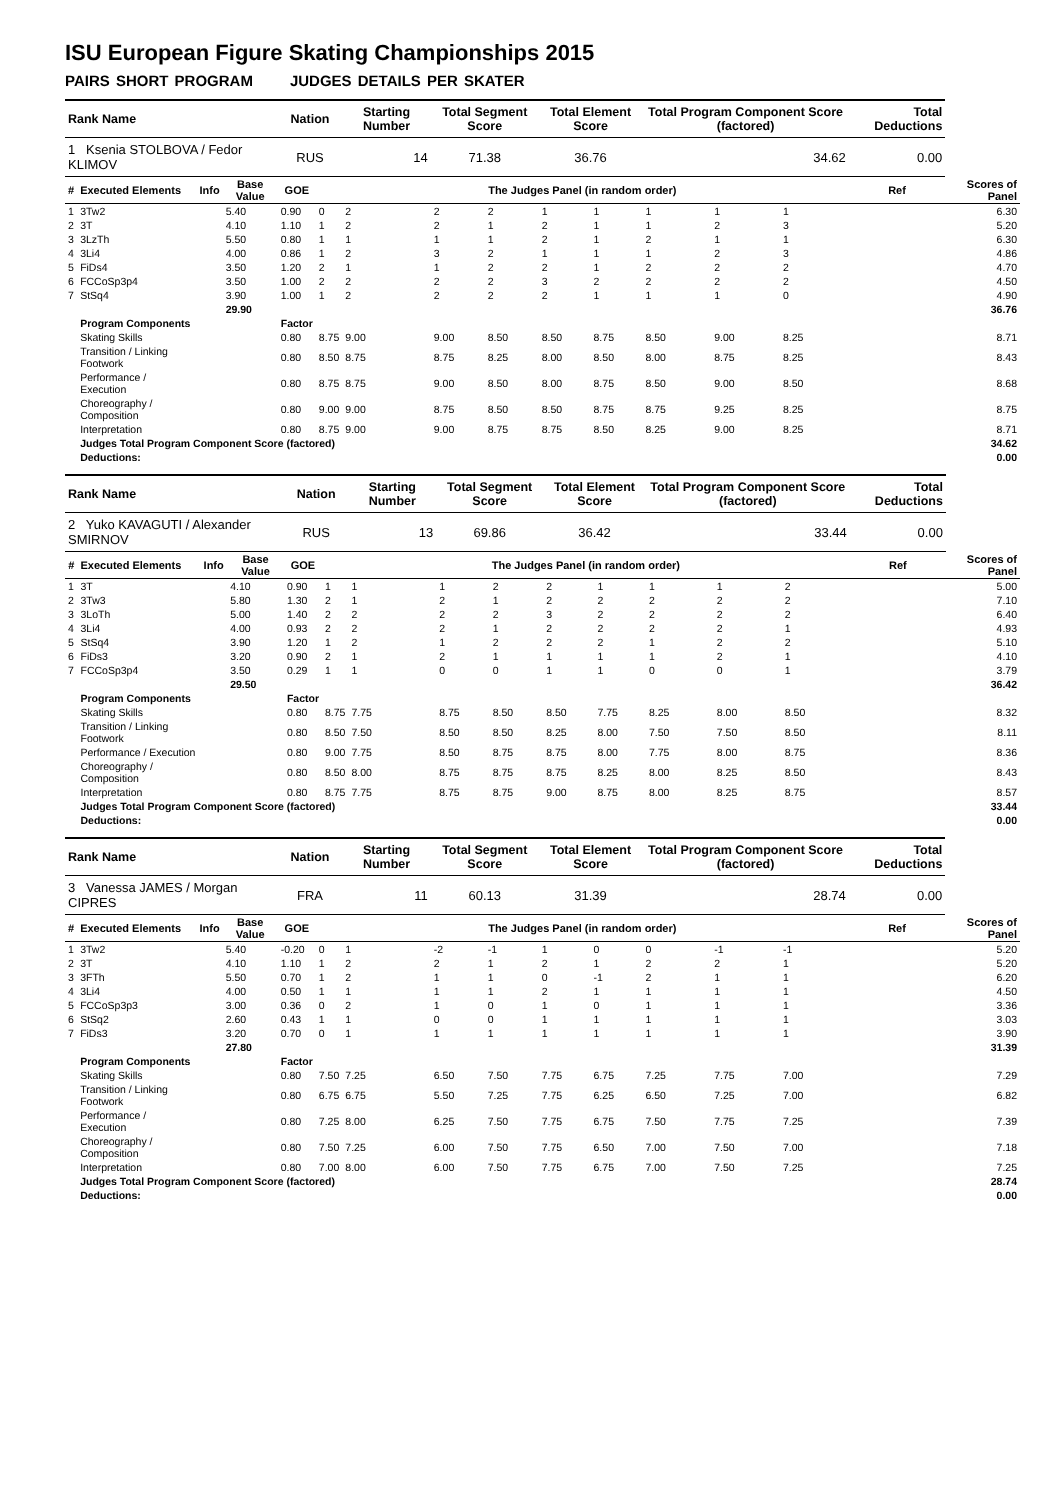ISU European Figure Skating Championships 2015
PAIRS SHORT PROGRAM JUDGES DETAILS PER SKATER
| Rank Name | | | | Nation | | Starting Number | Total Segment Score | | Total Element Score | | Total Program Component Score (factored) | | | Total Deductions | |
| --- | --- | --- | --- | --- | --- | --- | --- | --- | --- | --- | --- | --- | --- | --- | --- |
| 1 Ksenia STOLBOVA / Fedor KLIMOV | | | | RUS | | 14 | 71.38 | | 36.76 | | 34.62 | | | 0.00 | |
| # | Executed Elements | Info | Base Value | GOE | The Judges Panel (in random order) | | | | | | | | | Ref | Scores of Panel |
| 1 | 3Tw2 | | 5.40 | 0.90 | 0 | 2 | 2 | 2 | 1 | 1 | 1 | 1 | 1 | | 6.30 |
| 2 | 3T | | 4.10 | 1.10 | 1 | 2 | 2 | 1 | 2 | 1 | 1 | 2 | 3 | | 5.20 |
| 3 | 3LzTh | | 5.50 | 0.80 | 1 | 1 | 1 | 1 | 2 | 1 | 2 | 1 | 1 | | 6.30 |
| 4 | 3Li4 | | 4.00 | 0.86 | 1 | 2 | 3 | 2 | 1 | 1 | 1 | 2 | 3 | | 4.86 |
| 5 | FiDs4 | | 3.50 | 1.20 | 2 | 1 | 1 | 2 | 2 | 1 | 2 | 2 | 2 | | 4.70 |
| 6 | FCCoSp3p4 | | 3.50 | 1.00 | 2 | 2 | 2 | 2 | 3 | 2 | 2 | 2 | 2 | | 4.50 |
| 7 | StSq4 | | 3.90 | 1.00 | 1 | 2 | 2 | 2 | 2 | 1 | 1 | 1 | 0 | | 4.90 |
| | | | 29.90 | | | | | | | | | | | | 36.76 |
| | Program Components | | | Factor | | | | | | | | | | | |
| | Skating Skills | | | 0.80 | 8.75 | 9.00 | 9.00 | 8.50 | 8.50 | 8.75 | 8.50 | 9.00 | 8.25 | | 8.71 |
| | Transition / Linking Footwork | | | 0.80 | 8.50 | 8.75 | 8.75 | 8.25 | 8.00 | 8.50 | 8.00 | 8.75 | 8.25 | | 8.43 |
| | Performance / Execution | | | 0.80 | 8.75 | 8.75 | 9.00 | 8.50 | 8.00 | 8.75 | 8.50 | 9.00 | 8.50 | | 8.68 |
| | Choreography / Composition | | | 0.80 | 9.00 | 9.00 | 8.75 | 8.50 | 8.50 | 8.75 | 8.75 | 9.25 | 8.25 | | 8.75 |
| | Interpretation | | | 0.80 | 8.75 | 9.00 | 9.00 | 8.75 | 8.75 | 8.50 | 8.25 | 9.00 | 8.25 | | 8.71 |
| | Judges Total Program Component Score (factored) | | | | | | | | | | | | | | 34.62 |
| | Deductions: | | | | | | | | | | | | | | 0.00 |
| Rank Name | | | | Nation | | Starting Number | Total Segment Score | | Total Element Score | | Total Program Component Score (factored) | | | Total Deductions | |
| --- | --- | --- | --- | --- | --- | --- | --- | --- | --- | --- | --- | --- | --- | --- | --- |
| 2 Yuko KAVAGUTI / Alexander SMIRNOV | | | | RUS | | 13 | 69.86 | | 36.42 | | 33.44 | | | 0.00 | |
| # | Executed Elements | Info | Base Value | GOE | The Judges Panel (in random order) | | | | | | | | | Ref | Scores of Panel |
| 1 | 3T | | 4.10 | 0.90 | 1 | 1 | 1 | 2 | 2 | 1 | 1 | 1 | 2 | | 5.00 |
| 2 | 3Tw3 | | 5.80 | 1.30 | 2 | 1 | 2 | 1 | 2 | 2 | 2 | 2 | 2 | | 7.10 |
| 3 | 3LoTh | | 5.00 | 1.40 | 2 | 2 | 2 | 2 | 3 | 2 | 2 | 2 | 2 | | 6.40 |
| 4 | 3Li4 | | 4.00 | 0.93 | 2 | 2 | 2 | 1 | 2 | 2 | 2 | 2 | 1 | | 4.93 |
| 5 | StSq4 | | 3.90 | 1.20 | 1 | 2 | 1 | 2 | 2 | 2 | 1 | 2 | 2 | | 5.10 |
| 6 | FiDs3 | | 3.20 | 0.90 | 2 | 1 | 2 | 1 | 1 | 1 | 1 | 2 | 1 | | 4.10 |
| 7 | FCCoSp3p4 | | 3.50 | 0.29 | 1 | 1 | 0 | 0 | 1 | 1 | 0 | 0 | 1 | | 3.79 |
| | | | 29.50 | | | | | | | | | | | | 36.42 |
| | Program Components | | | Factor | | | | | | | | | | | |
| | Skating Skills | | | 0.80 | 8.75 | 7.75 | 8.75 | 8.50 | 8.50 | 7.75 | 8.25 | 8.00 | 8.50 | | 8.32 |
| | Transition / Linking Footwork | | | 0.80 | 8.50 | 7.50 | 8.50 | 8.50 | 8.25 | 8.00 | 7.50 | 7.50 | 8.50 | | 8.11 |
| | Performance / Execution | | | 0.80 | 9.00 | 7.75 | 8.50 | 8.75 | 8.75 | 8.00 | 7.75 | 8.00 | 8.75 | | 8.36 |
| | Choreography / Composition | | | 0.80 | 8.50 | 8.00 | 8.75 | 8.75 | 8.75 | 8.25 | 8.00 | 8.25 | 8.50 | | 8.43 |
| | Interpretation | | | 0.80 | 8.75 | 7.75 | 8.75 | 8.75 | 9.00 | 8.75 | 8.00 | 8.25 | 8.75 | | 8.57 |
| | Judges Total Program Component Score (factored) | | | | | | | | | | | | | | 33.44 |
| | Deductions: | | | | | | | | | | | | | | 0.00 |
| Rank Name | | | | Nation | | Starting Number | Total Segment Score | | Total Element Score | | Total Program Component Score (factored) | | | Total Deductions | |
| --- | --- | --- | --- | --- | --- | --- | --- | --- | --- | --- | --- | --- | --- | --- | --- |
| 3 Vanessa JAMES / Morgan CIPRES | | | | FRA | | 11 | 60.13 | | 31.39 | | 28.74 | | | 0.00 | |
| # | Executed Elements | Info | Base Value | GOE | The Judges Panel (in random order) | | | | | | | | | Ref | Scores of Panel |
| 1 | 3Tw2 | | 5.40 | -0.20 | 0 | 1 | -2 | -1 | 1 | 0 | 0 | -1 | -1 | | 5.20 |
| 2 | 3T | | 4.10 | 1.10 | 1 | 2 | 2 | 1 | 2 | 1 | 2 | 2 | 1 | | 5.20 |
| 3 | 3FTh | | 5.50 | 0.70 | 1 | 2 | 1 | 1 | 0 | -1 | 2 | 1 | 1 | | 6.20 |
| 4 | 3Li4 | | 4.00 | 0.50 | 1 | 1 | 1 | 1 | 2 | 1 | 1 | 1 | 1 | | 4.50 |
| 5 | FCCoSp3p3 | | 3.00 | 0.36 | 0 | 2 | 1 | 0 | 1 | 0 | 1 | 1 | 1 | | 3.36 |
| 6 | StSq2 | | 2.60 | 0.43 | 1 | 1 | 0 | 0 | 1 | 1 | 1 | 1 | 1 | | 3.03 |
| 7 | FiDs3 | | 3.20 | 0.70 | 0 | 1 | 1 | 1 | 1 | 1 | 1 | 1 | 1 | | 3.90 |
| | | | 27.80 | | | | | | | | | | | | 31.39 |
| | Program Components | | | Factor | | | | | | | | | | | |
| | Skating Skills | | | 0.80 | 7.50 | 7.25 | 6.50 | 7.50 | 7.75 | 6.75 | 7.25 | 7.75 | 7.00 | | 7.29 |
| | Transition / Linking Footwork | | | 0.80 | 6.75 | 6.75 | 5.50 | 7.25 | 7.75 | 6.25 | 6.50 | 7.25 | 7.00 | | 6.82 |
| | Performance / Execution | | | 0.80 | 7.25 | 8.00 | 6.25 | 7.50 | 7.75 | 6.75 | 7.50 | 7.75 | 7.25 | | 7.39 |
| | Choreography / Composition | | | 0.80 | 7.50 | 7.25 | 6.00 | 7.50 | 7.75 | 6.50 | 7.00 | 7.50 | 7.00 | | 7.18 |
| | Interpretation | | | 0.80 | 7.00 | 8.00 | 6.00 | 7.50 | 7.75 | 6.75 | 7.00 | 7.50 | 7.25 | | 7.25 |
| | Judges Total Program Component Score (factored) | | | | | | | | | | | | | | 28.74 |
| | Deductions: | | | | | | | | | | | | | | 0.00 |